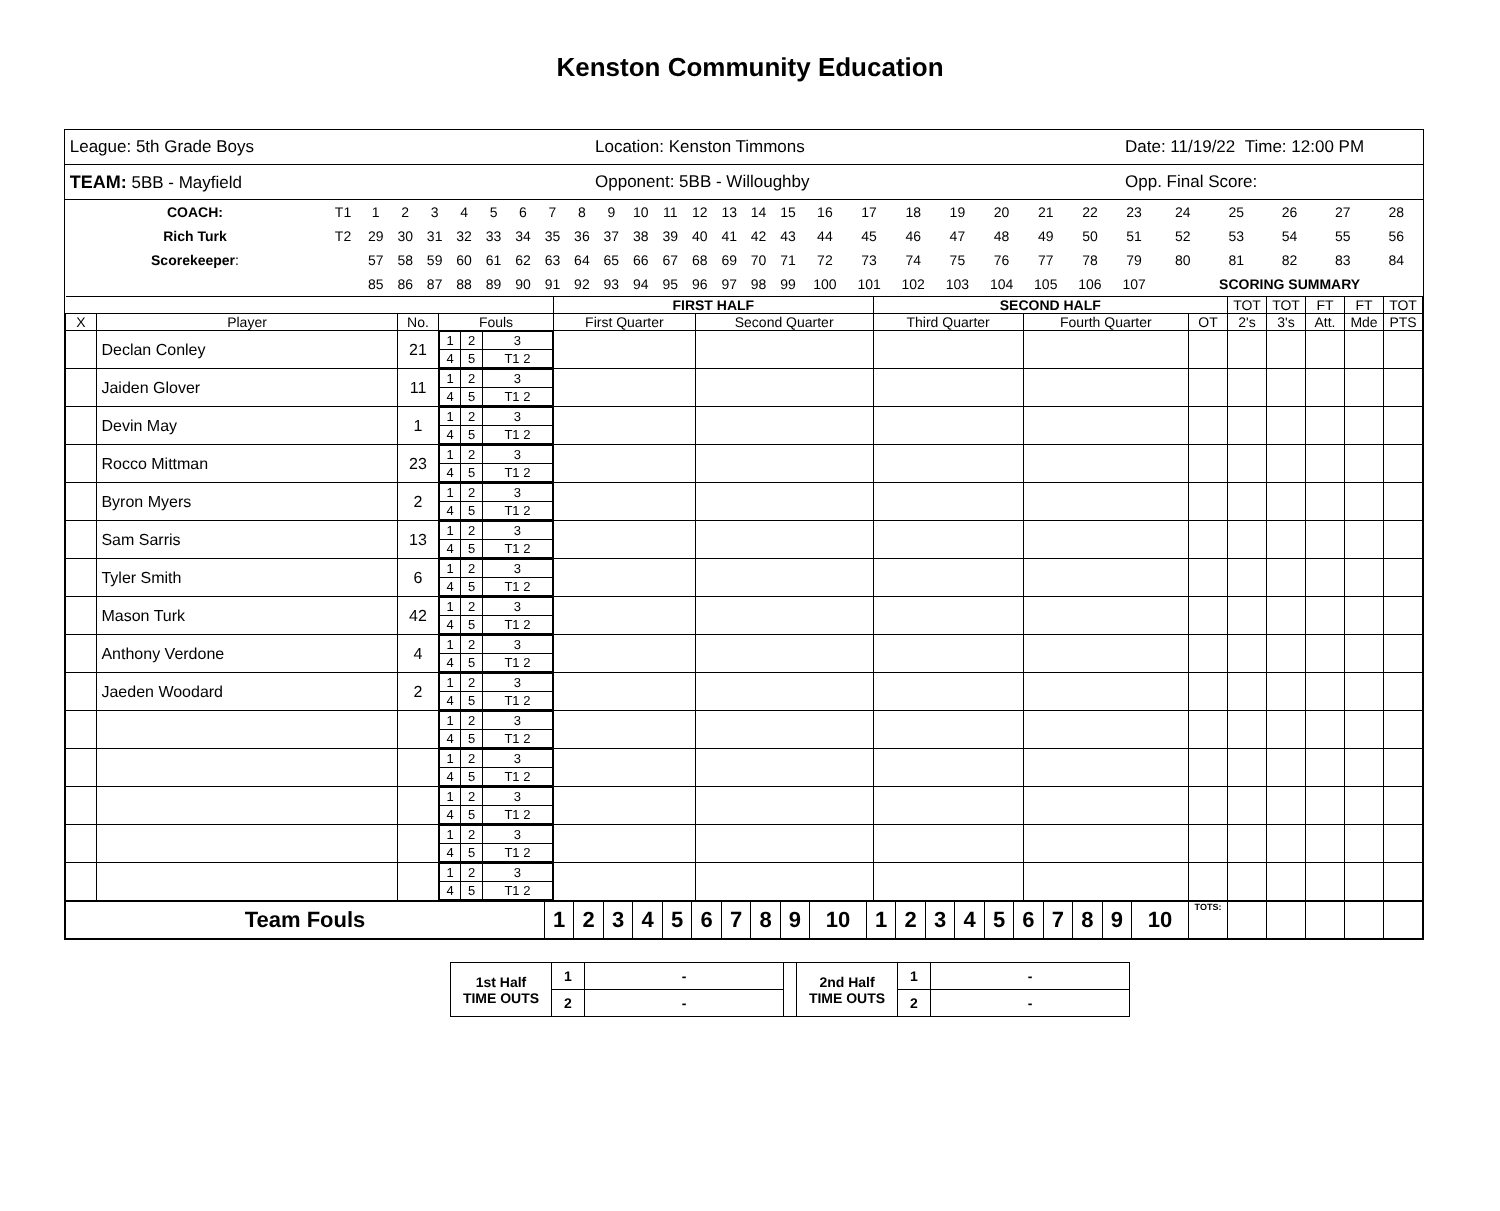Kenston Community Education
| League: 5th Grade Boys | Location: Kenston Timmons | Date: 11/19/22 Time: 12:00 PM |
| TEAM: 5BB - Mayfield | Opponent: 5BB - Willoughby | Opp. Final Score: |
| COACH: | T1 | 1 | 2 | 3 | 4 | 5 | 6 | 7 | 8 | 9 | 10 | 11 | 12 | 13 | 14 | 15 | 16 | 17 | 18 | 19 | 20 | 21 | 22 | 23 | 24 | 25 | 26 | 27 | 28 |
| Rich Turk | T2 | 29 | 30 | 31 | 32 | 33 | 34 | 35 | 36 | 37 | 38 | 39 | 40 | 41 | 42 | 43 | 44 | 45 | 46 | 47 | 48 | 49 | 50 | 51 | 52 | 53 | 54 | 55 | 56 |
| Scorekeeper : | | 57 | 58 | 59 | 60 | 61 | 62 | 63 | 64 | 65 | 66 | 67 | 68 | 69 | 70 | 71 | 72 | 73 | 74 | 75 | 76 | 77 | 78 | 79 | 80 | 81 | 82 | 83 | 84 |
| | | 85 | 86 | 87 | 88 | 89 | 90 | 91 | 92 | 93 | 94 | 95 | 96 | 97 | 98 | 99 | 100 | 101 | 102 | 103 | 104 | 105 | 106 | 107 | SCORING SUMMARY | | | | |
| | | | | FIRST HALF | | SECOND HALF | | | TOT | TOT | FT | FT | TOT |
| X | Player | No. | Fouls | First Quarter | Second Quarter | Third Quarter | Fourth Quarter | OT | 2's | 3's | Att. | Mde | PTS |
| | Declan Conley | 21 | / 1 / 2 / 3 / / 4 / 5 / T1 2 / | | | | | | | | | | |
| | Jaiden Glover | 11 | / 1 / 2 / 3 / / 4 / 5 / T1 2 / | | | | | | | | | | |
| | Devin May | 1 | / 1 / 2 / 3 / / 4 / 5 / T1 2 / | | | | | | | | | | |
| | Rocco Mittman | 23 | / 1 / 2 / 3 / / 4 / 5 / T1 2 / | | | | | | | | | | |
| | Byron Myers | 2 | / 1 / 2 / 3 / / 4 / 5 / T1 2 / | | | | | | | | | | |
| | Sam Sarris | 13 | / 1 / 2 / 3 / / 4 / 5 / T1 2 / | | | | | | | | | | |
| | Tyler Smith | 6 | / 1 / 2 / 3 / / 4 / 5 / T1 2 / | | | | | | | | | | |
| | Mason Turk | 42 | / 1 / 2 / 3 / / 4 / 5 / T1 2 / | | | | | | | | | | |
| | Anthony Verdone | 4 | / 1 / 2 / 3 / / 4 / 5 / T1 2 / | | | | | | | | | | |
| | Jaeden Woodard | 2 | / 1 / 2 / 3 / / 4 / 5 / T1 2 / | | | | | | | | | | |
| | | | / 1 / 2 / 3 / / 4 / 5 / T1 2 / | | | | | | | | | | |
| | | | / 1 / 2 / 3 / / 4 / 5 / T1 2 / | | | | | | | | | | |
| | | | / 1 / 2 / 3 / / 4 / 5 / T1 2 / | | | | | | | | | | |
| | | | / 1 / 2 / 3 / / 4 / 5 / T1 2 / | | | | | | | | | | |
| | | | / 1 / 2 / 3 / / 4 / 5 / T1 2 / | | | | | | | | | | |
| Team Fouls | 1 | 2 | 3 | 4 | 5 | 6 | 7 | 8 | 9 | 10 | 1 | 2 | 3 | 4 | 5 | 6 | 7 | 8 | 9 | 10 | TOTS: | | | | | |
| 1st Half TIME OUTS | 1 | - | | 2nd Half TIME OUTS | 1 | - |
| | 2 | - | | | 2 | - |